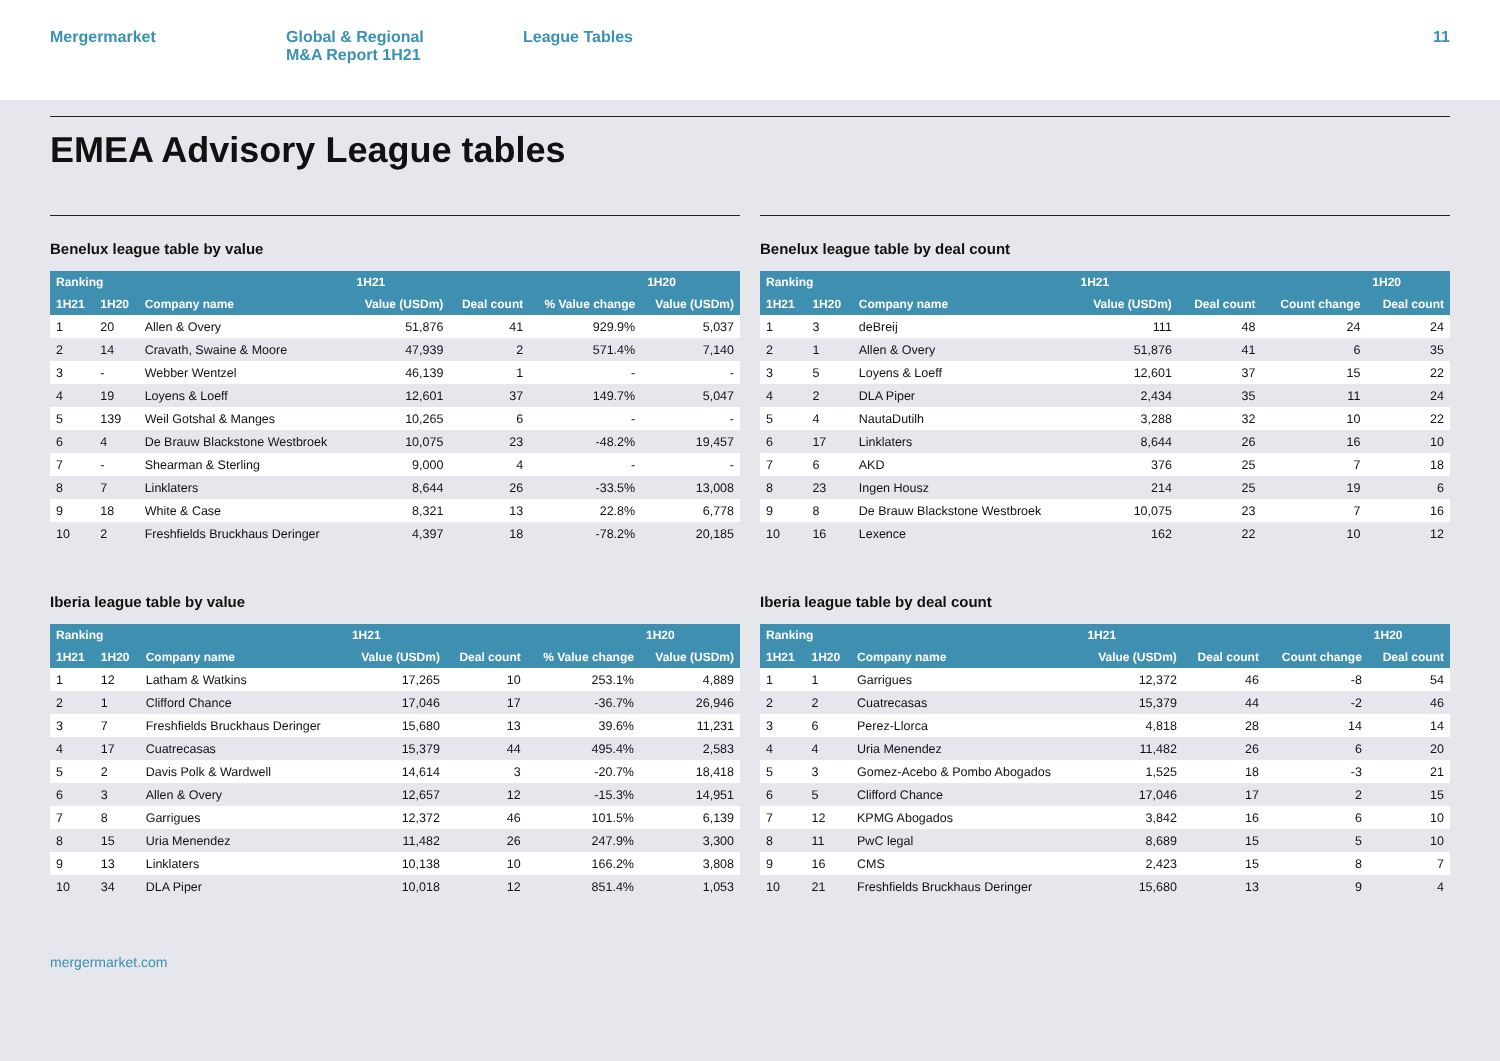Mergermarket Global & Regional
M&A Report 1H21
League Tables 11
EMEA Advisory League tables
Benelux league table by value
| Ranking | | | 1H21 | | | 1H20 |
| --- | --- | --- | --- | --- | --- | --- |
| 1H21 | 1H20 | Company name | Value (USDm) | Deal count | % Value change | Value (USDm) |
| 1 | 20 | Allen & Overy | 51,876 | 41 | 929.9% | 5,037 |
| 2 | 14 | Cravath, Swaine & Moore | 47,939 | 2 | 571.4% | 7,140 |
| 3 | - | Webber Wentzel | 46,139 | 1 | - | - |
| 4 | 19 | Loyens & Loeff | 12,601 | 37 | 149.7% | 5,047 |
| 5 | 139 | Weil Gotshal & Manges | 10,265 | 6 | - | - |
| 6 | 4 | De Brauw Blackstone Westbroek | 10,075 | 23 | -48.2% | 19,457 |
| 7 | - | Shearman & Sterling | 9,000 | 4 | - | - |
| 8 | 7 | Linklaters | 8,644 | 26 | -33.5% | 13,008 |
| 9 | 18 | White & Case | 8,321 | 13 | 22.8% | 6,778 |
| 10 | 2 | Freshfields Bruckhaus Deringer | 4,397 | 18 | -78.2% | 20,185 |
Benelux league table by deal count
| Ranking | | | 1H21 | | | 1H20 |
| --- | --- | --- | --- | --- | --- | --- |
| 1H21 | 1H20 | Company name | Value (USDm) | Deal count | Count change | Deal count |
| 1 | 3 | deBreij | 111 | 48 | 24 | 24 |
| 2 | 1 | Allen & Overy | 51,876 | 41 | 6 | 35 |
| 3 | 5 | Loyens & Loeff | 12,601 | 37 | 15 | 22 |
| 4 | 2 | DLA Piper | 2,434 | 35 | 11 | 24 |
| 5 | 4 | NautaDutilh | 3,288 | 32 | 10 | 22 |
| 6 | 17 | Linklaters | 8,644 | 26 | 16 | 10 |
| 7 | 6 | AKD | 376 | 25 | 7 | 18 |
| 8 | 23 | Ingen Housz | 214 | 25 | 19 | 6 |
| 9 | 8 | De Brauw Blackstone Westbroek | 10,075 | 23 | 7 | 16 |
| 10 | 16 | Lexence | 162 | 22 | 10 | 12 |
Iberia league table by value
| Ranking | | | 1H21 | | | 1H20 |
| --- | --- | --- | --- | --- | --- | --- |
| 1H21 | 1H20 | Company name | Value (USDm) | Deal count | % Value change | Value (USDm) |
| 1 | 12 | Latham & Watkins | 17,265 | 10 | 253.1% | 4,889 |
| 2 | 1 | Clifford Chance | 17,046 | 17 | -36.7% | 26,946 |
| 3 | 7 | Freshfields Bruckhaus Deringer | 15,680 | 13 | 39.6% | 11,231 |
| 4 | 17 | Cuatrecasas | 15,379 | 44 | 495.4% | 2,583 |
| 5 | 2 | Davis Polk & Wardwell | 14,614 | 3 | -20.7% | 18,418 |
| 6 | 3 | Allen & Overy | 12,657 | 12 | -15.3% | 14,951 |
| 7 | 8 | Garrigues | 12,372 | 46 | 101.5% | 6,139 |
| 8 | 15 | Uria Menendez | 11,482 | 26 | 247.9% | 3,300 |
| 9 | 13 | Linklaters | 10,138 | 10 | 166.2% | 3,808 |
| 10 | 34 | DLA Piper | 10,018 | 12 | 851.4% | 1,053 |
Iberia league table by deal count
| Ranking | | | 1H21 | | | 1H20 |
| --- | --- | --- | --- | --- | --- | --- |
| 1H21 | 1H20 | Company name | Value (USDm) | Deal count | Count change | Deal count |
| 1 | 1 | Garrigues | 12,372 | 46 | -8 | 54 |
| 2 | 2 | Cuatrecasas | 15,379 | 44 | -2 | 46 |
| 3 | 6 | Perez-Llorca | 4,818 | 28 | 14 | 14 |
| 4 | 4 | Uria Menendez | 11,482 | 26 | 6 | 20 |
| 5 | 3 | Gomez-Acebo & Pombo Abogados | 1,525 | 18 | -3 | 21 |
| 6 | 5 | Clifford Chance | 17,046 | 17 | 2 | 15 |
| 7 | 12 | KPMG Abogados | 3,842 | 16 | 6 | 10 |
| 8 | 11 | PwC legal | 8,689 | 15 | 5 | 10 |
| 9 | 16 | CMS | 2,423 | 15 | 8 | 7 |
| 10 | 21 | Freshfields Bruckhaus Deringer | 15,680 | 13 | 9 | 4 |
mergermarket.com